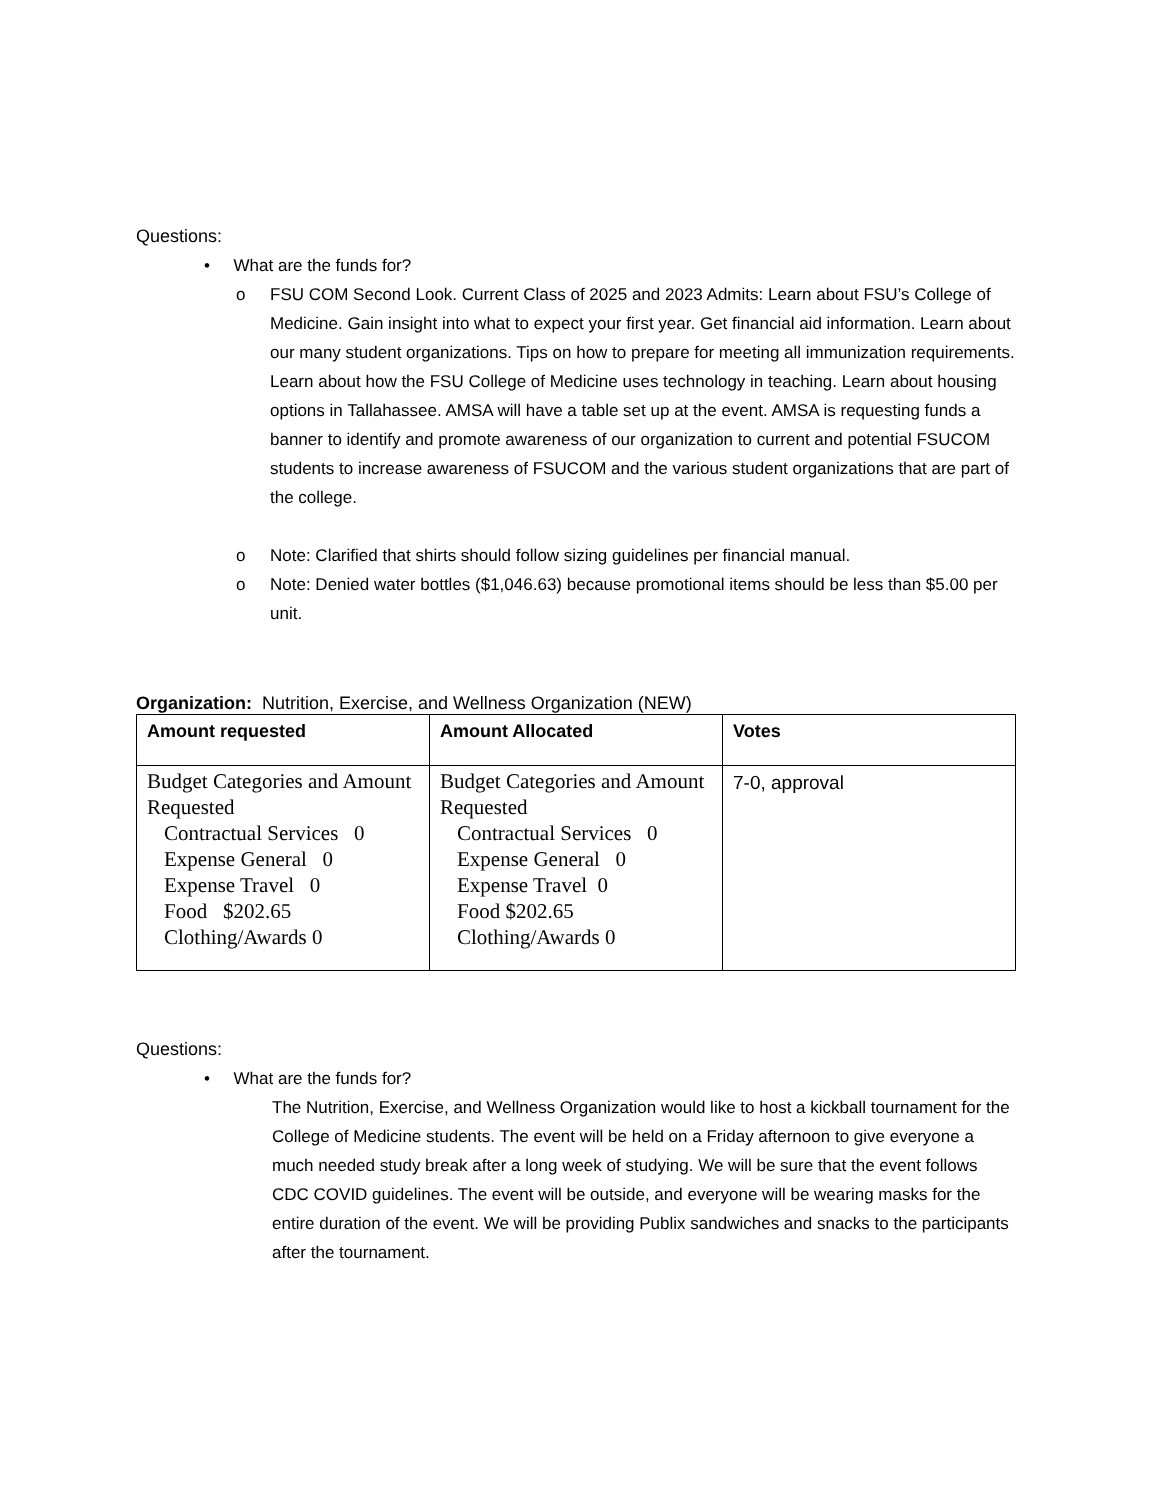Questions:
• What are the funds for?
o FSU COM Second Look. Current Class of 2025 and 2023 Admits: Learn about FSU’s College of Medicine. Gain insight into what to expect your first year. Get financial aid information. Learn about our many student organizations. Tips on how to prepare for meeting all immunization requirements. Learn about how the FSU College of Medicine uses technology in teaching. Learn about housing options in Tallahassee. AMSA will have a table set up at the event. AMSA is requesting funds a banner to identify and promote awareness of our organization to current and potential FSUCOM students to increase awareness of FSUCOM and the various student organizations that are part of the college.
o Note: Clarified that shirts should follow sizing guidelines per financial manual.
o Note: Denied water bottles ($1,046.63) because promotional items should be less than $5.00 per unit.
Organization: Nutrition, Exercise, and Wellness Organization (NEW)
| Amount requested | Amount Allocated | Votes |
| --- | --- | --- |
| Budget Categories and Amount Requested Contractual Services 0 Expense General 0 Expense Travel 0 Food $202.65 Clothing/Awards 0 | Budget Categories and Amount Requested Contractual Services 0 Expense General 0 Expense Travel 0 Food $202.65 Clothing/Awards 0 | 7-0, approval |
Questions:
• What are the funds for?
The Nutrition, Exercise, and Wellness Organization would like to host a kickball tournament for the College of Medicine students. The event will be held on a Friday afternoon to give everyone a much needed study break after a long week of studying. We will be sure that the event follows CDC COVID guidelines. The event will be outside, and everyone will be wearing masks for the entire duration of the event. We will be providing Publix sandwiches and snacks to the participants after the tournament.